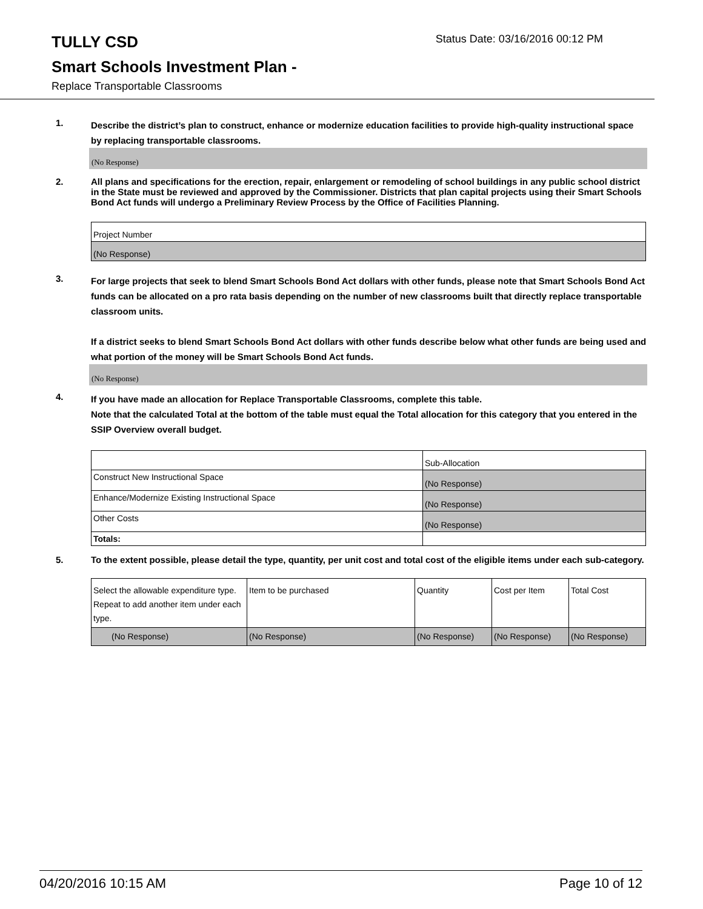TULLY CSD
Status Date: 03/16/2016 00:12 PM
Smart Schools Investment Plan -
Replace Transportable Classrooms
1.
Describe the district’s plan to construct, enhance or modernize education facilities to provide high-quality instructional space by replacing transportable classrooms.
(No Response)
2.
All plans and specifications for the erection, repair, enlargement or remodeling of school buildings in any public school district in the State must be reviewed and approved by the Commissioner. Districts that plan capital projects using their Smart Schools Bond Act funds will undergo a Preliminary Review Process by the Office of Facilities Planning.
| Project Number |
| (No Response) |
3.
For large projects that seek to blend Smart Schools Bond Act dollars with other funds, please note that Smart Schools Bond Act funds can be allocated on a pro rata basis depending on the number of new classrooms built that directly replace transportable classroom units.
If a district seeks to blend Smart Schools Bond Act dollars with other funds describe below what other funds are being used and what portion of the money will be Smart Schools Bond Act funds.
(No Response)
4.
If you have made an allocation for Replace Transportable Classrooms, complete this table.
Note that the calculated Total at the bottom of the table must equal the Total allocation for this category that you entered in the SSIP Overview overall budget.
| | Sub-Allocation |
| Construct New Instructional Space | (No Response) |
| Enhance/Modernize Existing Instructional Space | (No Response) |
| Other Costs | (No Response) |
| Totals: | |
5.
To the extent possible, please detail the type, quantity, per unit cost and total cost of the eligible items under each sub-category.
| Select the allowable expenditure type. Repeat to add another item under each type. | Item to be purchased | Quantity | Cost per Item | Total Cost |
| (No Response) | (No Response) | (No Response) | (No Response) | (No Response) |
04/20/2016 10:15 AM Page 10 of 12